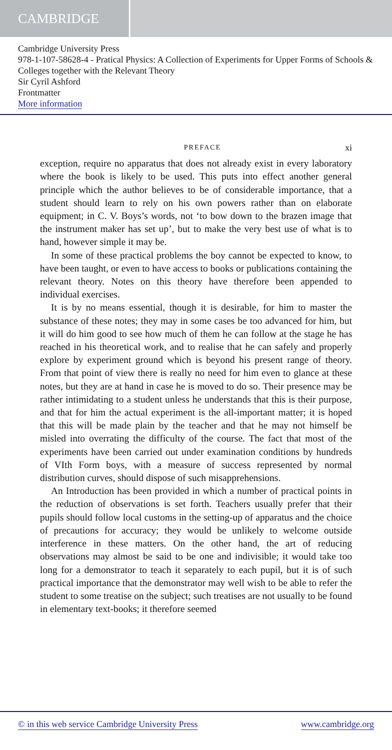CAMBRIDGE
Cambridge University Press
978-1-107-58628-4 - Pratical Physics: A Collection of Experiments for Upper Forms of Schools & Colleges together with the Relevant Theory
Sir Cyril Ashford
Frontmatter
More information
PREFACE xi
exception, require no apparatus that does not already exist in every laboratory where the book is likely to be used. This puts into effect another general principle which the author believes to be of considerable importance, that a student should learn to rely on his own powers rather than on elaborate equipment; in C. V. Boys’s words, not ‘to bow down to the brazen image that the instrument maker has set up’, but to make the very best use of what is to hand, however simple it may be.
In some of these practical problems the boy cannot be expected to know, to have been taught, or even to have access to books or publications containing the relevant theory. Notes on this theory have therefore been appended to individual exercises.
It is by no means essential, though it is desirable, for him to master the substance of these notes; they may in some cases be too advanced for him, but it will do him good to see how much of them he can follow at the stage he has reached in his theoretical work, and to realise that he can safely and properly explore by experiment ground which is beyond his present range of theory. From that point of view there is really no need for him even to glance at these notes, but they are at hand in case he is moved to do so. Their presence may be rather intimidating to a student unless he understands that this is their purpose, and that for him the actual experiment is the all-important matter; it is hoped that this will be made plain by the teacher and that he may not himself be misled into overrating the difficulty of the course. The fact that most of the experiments have been carried out under examination conditions by hundreds of VIth Form boys, with a measure of success represented by normal distribution curves, should dispose of such misapprehensions.
An Introduction has been provided in which a number of practical points in the reduction of observations is set forth. Teachers usually prefer that their pupils should follow local customs in the setting-up of apparatus and the choice of precautions for accuracy; they would be unlikely to welcome outside interference in these matters. On the other hand, the art of reducing observations may almost be said to be one and indivisible; it would take too long for a demonstrator to teach it separately to each pupil, but it is of such practical importance that the demonstrator may well wish to be able to refer the student to some treatise on the subject; such treatises are not usually to be found in elementary text-books; it therefore seemed
© in this web service Cambridge University Press www.cambridge.org